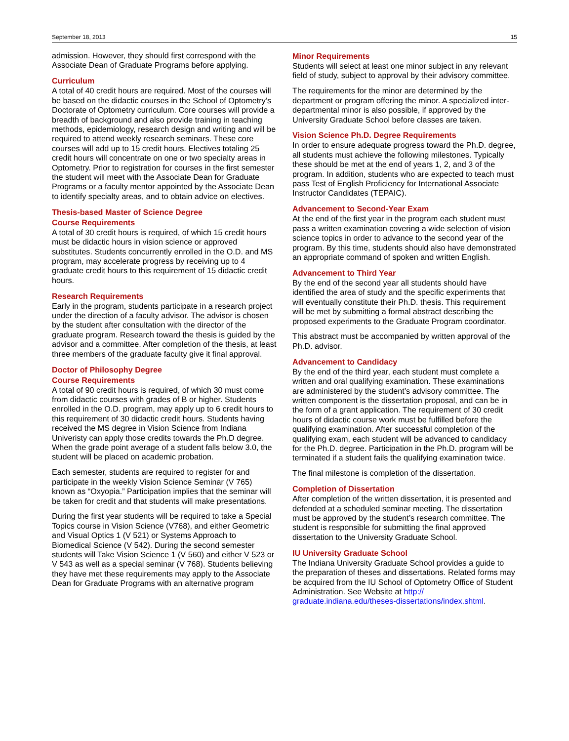September 18, 2013 15
admission. However, they should first correspond with the Associate Dean of Graduate Programs before applying.
Curriculum
A total of 40 credit hours are required. Most of the courses will be based on the didactic courses in the School of Optometry’s Doctorate of Optometry curriculum. Core courses will provide a breadth of background and also provide training in teaching methods, epidemiology, research design and writing and will be required to attend weekly research seminars. These core courses will add up to 15 credit hours. Electives totaling 25 credit hours will concentrate on one or two specialty areas in Optometry. Prior to registration for courses in the first semester the student will meet with the Associate Dean for Graduate Programs or a faculty mentor appointed by the Associate Dean to identify specialty areas, and to obtain advice on electives.
Thesis-based Master of Science Degree
Course Requirements
A total of 30 credit hours is required, of which 15 credit hours must be didactic hours in vision science or approved substitutes. Students concurrently enrolled in the O.D. and MS program, may accelerate progress by receiving up to 4 graduate credit hours to this requirement of 15 didactic credit hours.
Research Requirements
Early in the program, students participate in a research project under the direction of a faculty advisor. The advisor is chosen by the student after consultation with the director of the graduate program. Research toward the thesis is guided by the advisor and a committee. After completion of the thesis, at least three members of the graduate faculty give it final approval.
Doctor of Philosophy Degree
Course Requirements
A total of 90 credit hours is required, of which 30 must come from didactic courses with grades of B or higher. Students enrolled in the O.D. program, may apply up to 6 credit hours to this requirement of 30 didactic credit hours. Students having received the MS degree in Vision Science from Indiana Univeristy can apply those credits towards the Ph.D degree. When the grade point average of a student falls below 3.0, the student will be placed on academic probation.
Each semester, students are required to register for and participate in the weekly Vision Science Seminar (V 765) known as “Oxyopia.” Participation implies that the seminar will be taken for credit and that students will make presentations.
During the first year students will be required to take a Special Topics course in Vision Science (V768), and either Geometric and Visual Optics 1 (V 521) or Systems Approach to Biomedical Science (V 542). During the second semester students will Take Vision Science 1 (V 560) and either V 523 or V 543 as well as a special seminar (V 768). Students believing they have met these requirements may apply to the Associate Dean for Graduate Programs with an alternative program
Minor Requirements
Students will select at least one minor subject in any relevant field of study, subject to approval by their advisory committee.
The requirements for the minor are determined by the department or program offering the minor. A specialized inter-departmental minor is also possible, if approved by the University Graduate School before classes are taken.
Vision Science Ph.D. Degree Requirements
In order to ensure adequate progress toward the Ph.D. degree, all students must achieve the following milestones. Typically these should be met at the end of years 1, 2, and 3 of the program. In addition, students who are expected to teach must pass Test of English Proficiency for International Associate Instructor Candidates (TEPAIC).
Advancement to Second-Year Exam
At the end of the first year in the program each student must pass a written examination covering a wide selection of vision science topics in order to advance to the second year of the program. By this time, students should also have demonstrated an appropriate command of spoken and written English.
Advancement to Third Year
By the end of the second year all students should have identified the area of study and the specific experiments that will eventually constitute their Ph.D. thesis. This requirement will be met by submitting a formal abstract describing the proposed experiments to the Graduate Program coordinator.
This abstract must be accompanied by written approval of the Ph.D. advisor.
Advancement to Candidacy
By the end of the third year, each student must complete a written and oral qualifying examination. These examinations are administered by the student’s advisory committee. The written component is the dissertation proposal, and can be in the form of a grant application. The requirement of 30 credit hours of didactic course work must be fulfilled before the qualifying examination. After successful completion of the qualifying exam, each student will be advanced to candidacy for the Ph.D. degree. Participation in the Ph.D. program will be terminated if a student fails the qualifying examination twice.
The final milestone is completion of the dissertation.
Completion of Dissertation
After completion of the written dissertation, it is presented and defended at a scheduled seminar meeting. The dissertation must be approved by the student’s research committee. The student is responsible for submitting the final approved dissertation to the University Graduate School.
IU University Graduate School
The Indiana University Graduate School provides a guide to the preparation of theses and dissertations. Related forms may be acquired from the IU School of Optometry Office of Student Administration. See Website at http://
graduate.indiana.edu/theses-dissertations/index.shtml.